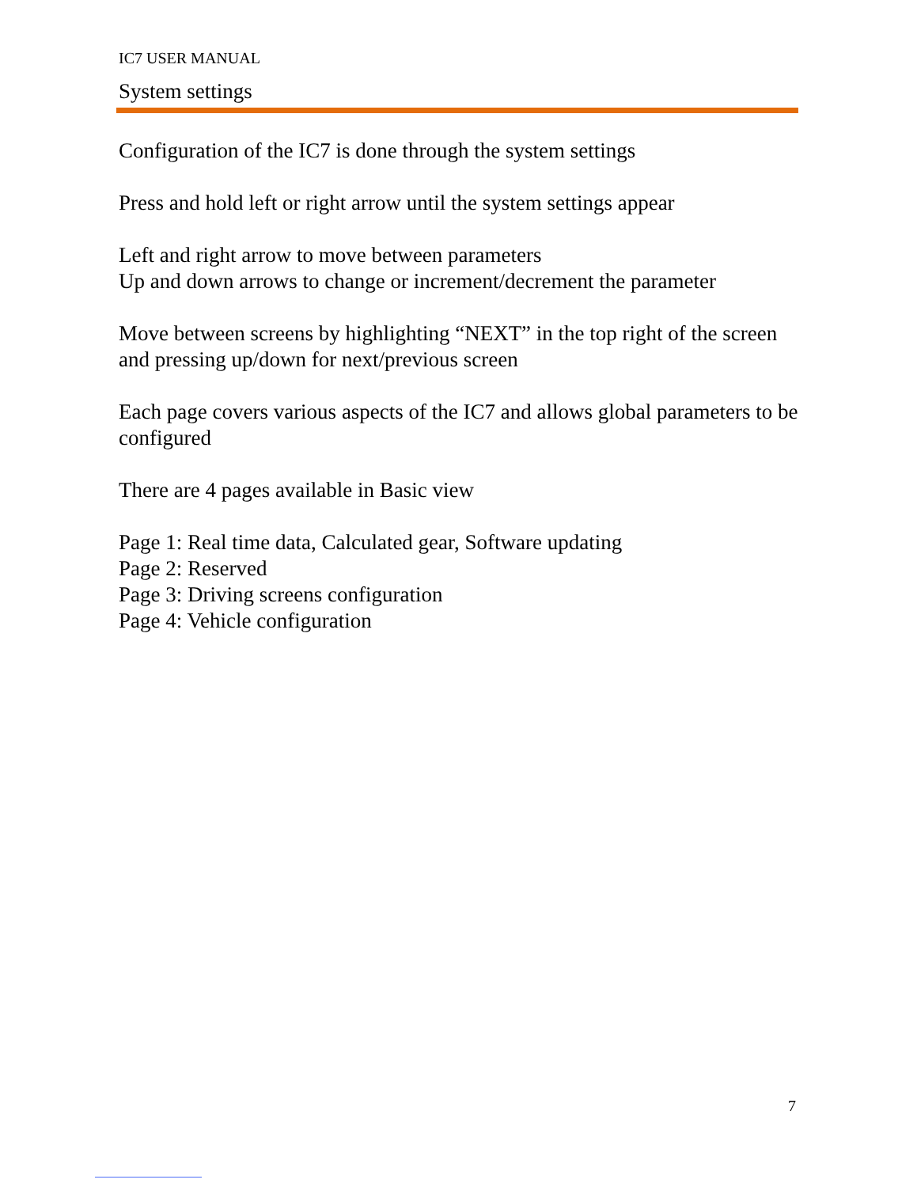IC7 USER MANUAL
System settings
Configuration of the IC7 is done through the system settings
Press and hold left or right arrow until the system settings appear
Left and right arrow to move between parameters
Up and down arrows to change or increment/decrement the parameter
Move between screens by highlighting “NEXT” in the top right of the screen and pressing up/down for next/previous screen
Each page covers various aspects of the IC7 and allows global parameters to be configured
There are 4 pages available in Basic view
Page 1: Real time data, Calculated gear, Software updating
Page 2: Reserved
Page 3: Driving screens configuration
Page 4: Vehicle configuration
7